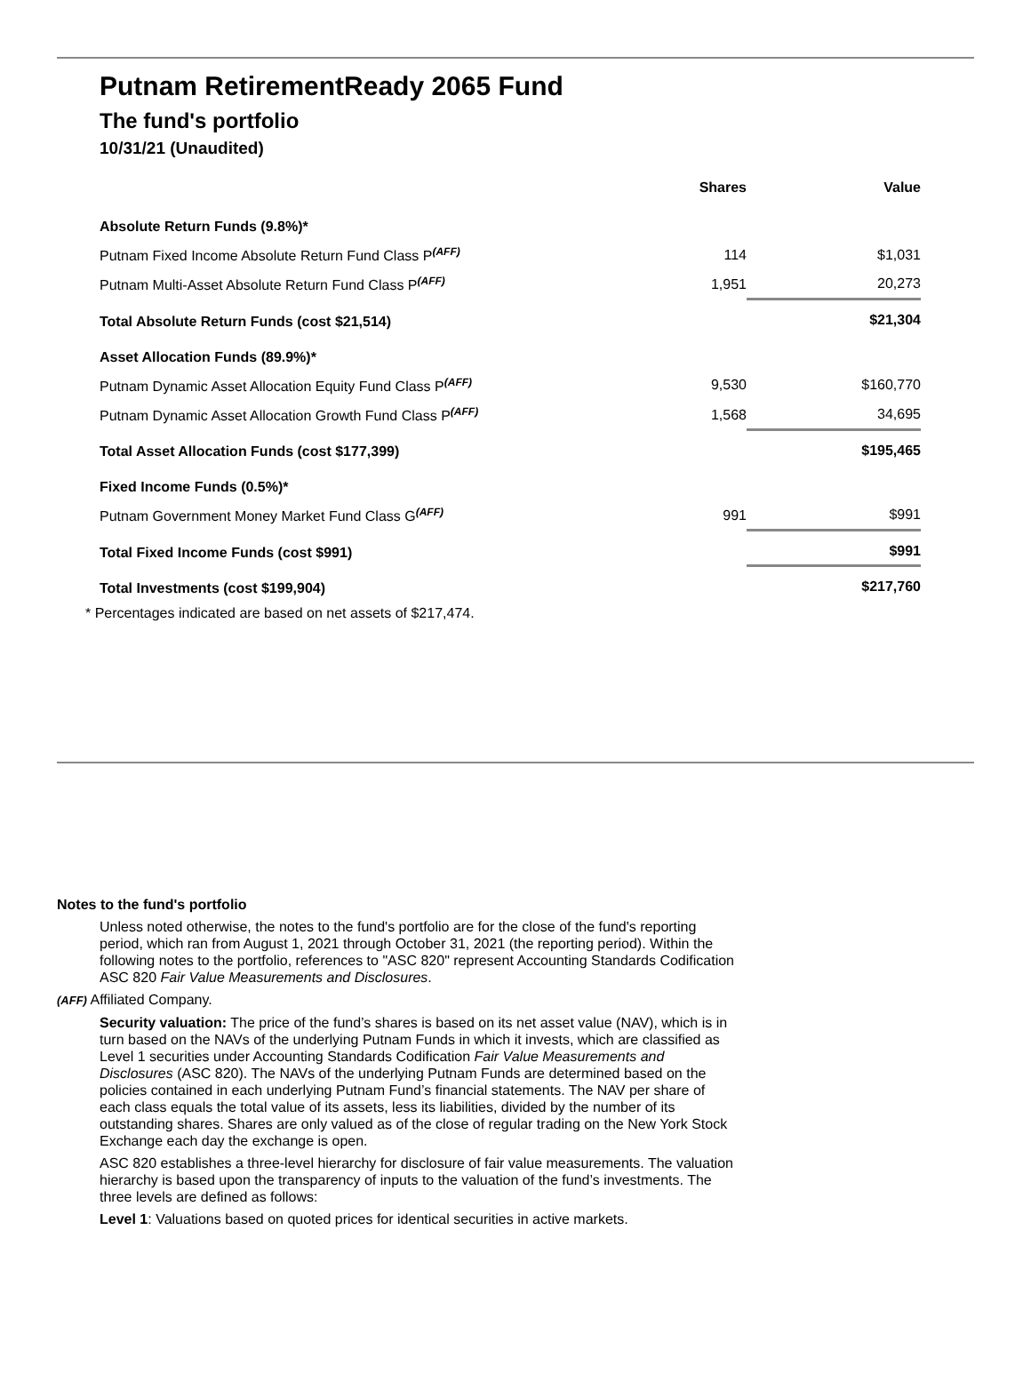Putnam RetirementReady 2065 Fund
The fund's portfolio
10/31/21 (Unaudited)
| | Shares | Value |
| --- | --- | --- |
| Absolute Return Funds (9.8%)* | | |
| Putnam Fixed Income Absolute Return Fund Class P<sup>(AFF)</sup> | 114 | $1,031 |
| Putnam Multi-Asset Absolute Return Fund Class P<sup>(AFF)</sup> | 1,951 | 20,273 |
| Total Absolute Return Funds (cost $21,514) | | $21,304 |
| Asset Allocation Funds (89.9%)* | | |
| Putnam Dynamic Asset Allocation Equity Fund Class P<sup>(AFF)</sup> | 9,530 | $160,770 |
| Putnam Dynamic Asset Allocation Growth Fund Class P<sup>(AFF)</sup> | 1,568 | 34,695 |
| Total Asset Allocation Funds (cost $177,399) | | $195,465 |
| Fixed Income Funds (0.5%)* | | |
| Putnam Government Money Market Fund Class G<sup>(AFF)</sup> | 991 | $991 |
| Total Fixed Income Funds (cost $991) | | $991 |
| Total Investments (cost $199,904) | | $217,760 |
* Percentages indicated are based on net assets of $217,474.
Notes to the fund's portfolio
Unless noted otherwise, the notes to the fund's portfolio are for the close of the fund's reporting period, which ran from August 1, 2021 through October 31, 2021 (the reporting period). Within the following notes to the portfolio, references to "ASC 820" represent Accounting Standards Codification ASC 820 Fair Value Measurements and Disclosures.
(AFF) Affiliated Company.
Security valuation: The price of the fund’s shares is based on its net asset value (NAV), which is in turn based on the NAVs of the underlying Putnam Funds in which it invests, which are classified as Level 1 securities under Accounting Standards Codification Fair Value Measurements and Disclosures (ASC 820). The NAVs of the underlying Putnam Funds are determined based on the policies contained in each underlying Putnam Fund’s financial statements. The NAV per share of each class equals the total value of its assets, less its liabilities, divided by the number of its outstanding shares. Shares are only valued as of the close of regular trading on the New York Stock Exchange each day the exchange is open.
ASC 820 establishes a three-level hierarchy for disclosure of fair value measurements. The valuation hierarchy is based upon the transparency of inputs to the valuation of the fund’s investments. The three levels are defined as follows:
Level 1: Valuations based on quoted prices for identical securities in active markets.